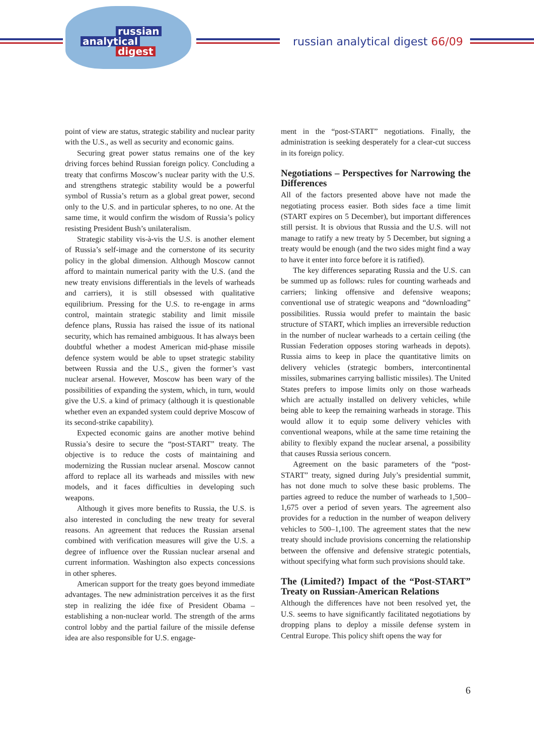russian
analytical
digest
russian analytical digest 66/09
point of view are status, strategic stability and nuclear parity with the U.S., as well as security and economic gains.
Securing great power status remains one of the key driving forces behind Russian foreign policy. Concluding a treaty that confirms Moscow’s nuclear parity with the U.S. and strengthens strategic stability would be a powerful symbol of Russia’s return as a global great power, second only to the U.S. and in particular spheres, to no one. At the same time, it would confirm the wisdom of Russia’s policy resisting President Bush’s unilateralism.
Strategic stability vis-à-vis the U.S. is another element of Russia’s self-image and the cornerstone of its security policy in the global dimension. Although Moscow cannot afford to maintain numerical parity with the U.S. (and the new treaty envisions differentials in the levels of warheads and carriers), it is still obsessed with qualitative equilibrium. Pressing for the U.S. to re-engage in arms control, maintain strategic stability and limit missile defence plans, Russia has raised the issue of its national security, which has remained ambiguous. It has always been doubtful whether a modest American mid-phase missile defence system would be able to upset strategic stability between Russia and the U.S., given the former’s vast nuclear arsenal. However, Moscow has been wary of the possibilities of expanding the system, which, in turn, would give the U.S. a kind of primacy (although it is questionable whether even an expanded system could deprive Moscow of its second-strike capability).
Expected economic gains are another motive behind Russia’s desire to secure the “post-START” treaty. The objective is to reduce the costs of maintaining and modernizing the Russian nuclear arsenal. Moscow cannot afford to replace all its warheads and missiles with new models, and it faces difficulties in developing such weapons.
Although it gives more benefits to Russia, the U.S. is also interested in concluding the new treaty for several reasons. An agreement that reduces the Russian arsenal combined with verification measures will give the U.S. a degree of influence over the Russian nuclear arsenal and current information. Washington also expects concessions in other spheres.
American support for the treaty goes beyond immediate advantages. The new administration perceives it as the first step in realizing the idée fixe of President Obama – establishing a non-nuclear world. The strength of the arms control lobby and the partial failure of the missile defense idea are also responsible for U.S. engage-
ment in the “post-START” negotiations. Finally, the administration is seeking desperately for a clear-cut success in its foreign policy.
Negotiations – Perspectives for Narrowing the Differences
All of the factors presented above have not made the negotiating process easier. Both sides face a time limit (START expires on 5 December), but important differences still persist. It is obvious that Russia and the U.S. will not manage to ratify a new treaty by 5 December, but signing a treaty would be enough (and the two sides might find a way to have it enter into force before it is ratified).
The key differences separating Russia and the U.S. can be summed up as follows: rules for counting warheads and carriers; linking offensive and defensive weapons; conventional use of strategic weapons and “downloading” possibilities. Russia would prefer to maintain the basic structure of START, which implies an irreversible reduction in the number of nuclear warheads to a certain ceiling (the Russian Federation opposes storing warheads in depots). Russia aims to keep in place the quantitative limits on delivery vehicles (strategic bombers, intercontinental missiles, submarines carrying ballistic missiles). The United States prefers to impose limits only on those warheads which are actually installed on delivery vehicles, while being able to keep the remaining warheads in storage. This would allow it to equip some delivery vehicles with conventional weapons, while at the same time retaining the ability to flexibly expand the nuclear arsenal, a possibility that causes Russia serious concern.
Agreement on the basic parameters of the “post-START” treaty, signed during July’s presidential summit, has not done much to solve these basic problems. The parties agreed to reduce the number of warheads to 1,500–1,675 over a period of seven years. The agreement also provides for a reduction in the number of weapon delivery vehicles to 500–1,100. The agreement states that the new treaty should include provisions concerning the relationship between the offensive and defensive strategic potentials, without specifying what form such provisions should take.
The (Limited?) Impact of the “Post-START” Treaty on Russian-American Relations
Although the differences have not been resolved yet, the U.S. seems to have significantly facilitated negotiations by dropping plans to deploy a missile defense system in Central Europe. This policy shift opens the way for
6